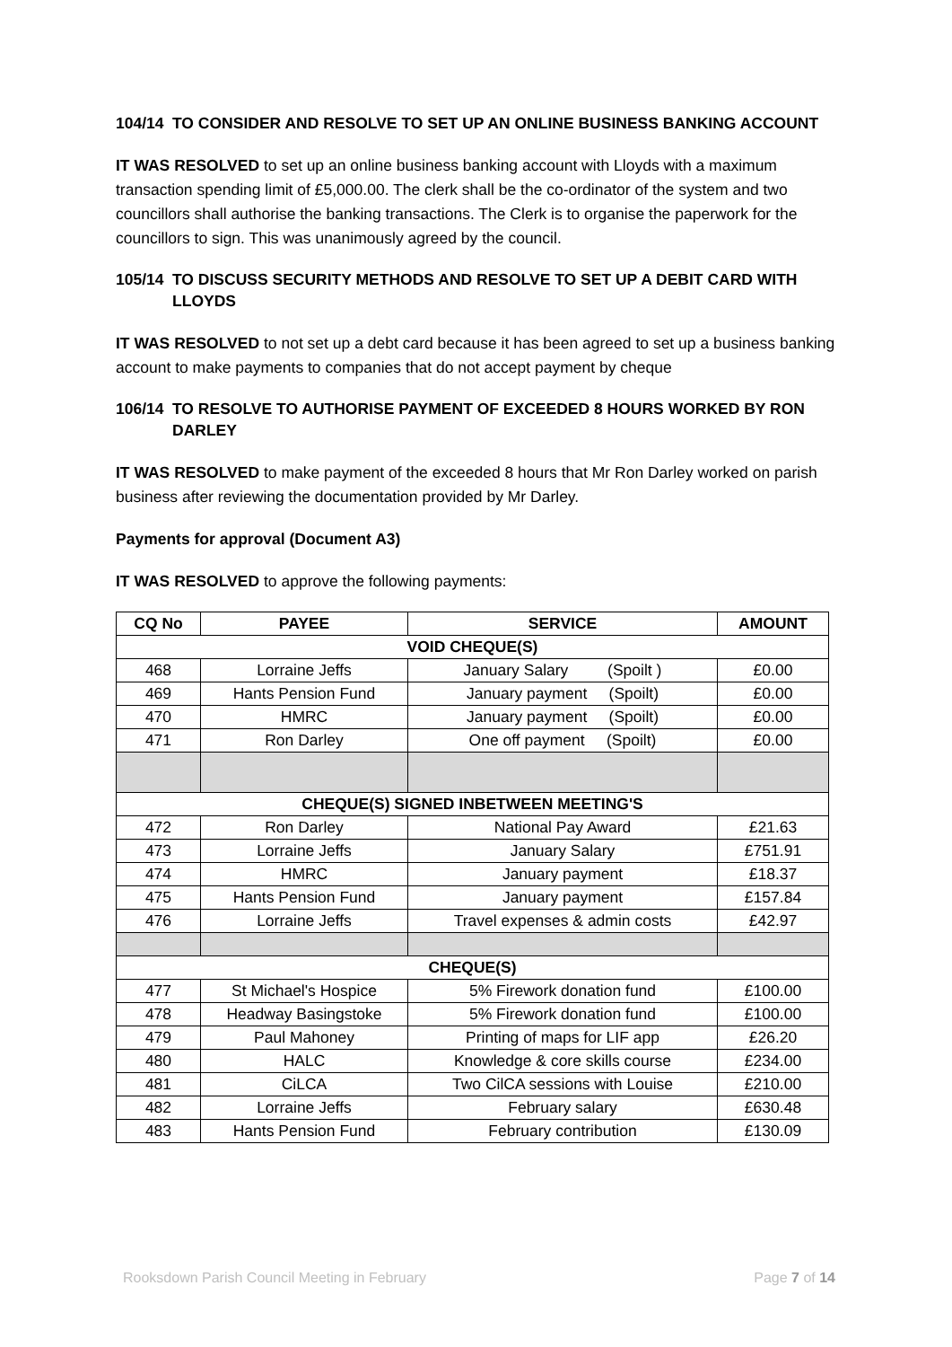104/14 TO CONSIDER AND RESOLVE TO SET UP AN ONLINE BUSINESS BANKING ACCOUNT
IT WAS RESOLVED to set up an online business banking account with Lloyds with a maximum transaction spending limit of £5,000.00. The clerk shall be the co-ordinator of the system and two councillors shall authorise the banking transactions. The Clerk is to organise the paperwork for the councillors to sign. This was unanimously agreed by the council.
105/14 TO DISCUSS SECURITY METHODS AND RESOLVE TO SET UP A DEBIT CARD WITH LLOYDS
IT WAS RESOLVED to not set up a debt card because it has been agreed to set up a business banking account to make payments to companies that do not accept payment by cheque
106/14 TO RESOLVE TO AUTHORISE PAYMENT OF EXCEEDED 8 HOURS WORKED BY RON DARLEY
IT WAS RESOLVED to make payment of the exceeded 8 hours that Mr Ron Darley worked on parish business after reviewing the documentation provided by Mr Darley.
Payments for approval (Document A3)
IT WAS RESOLVED to approve the following payments:
| CQ No | PAYEE | SERVICE | AMOUNT |
| --- | --- | --- | --- |
| VOID CHEQUE(S) | | | |
| 468 | Lorraine Jeffs | January Salary (Spoilt ) | £0.00 |
| 469 | Hants Pension Fund | January payment (Spoilt) | £0.00 |
| 470 | HMRC | January payment (Spoilt) | £0.00 |
| 471 | Ron Darley | One off payment (Spoilt) | £0.00 |
| CHEQUE(S) SIGNED INBETWEEN MEETING'S | | | |
| 472 | Ron Darley | National Pay Award | £21.63 |
| 473 | Lorraine Jeffs | January Salary | £751.91 |
| 474 | HMRC | January payment | £18.37 |
| 475 | Hants Pension Fund | January payment | £157.84 |
| 476 | Lorraine Jeffs | Travel expenses & admin costs | £42.97 |
| CHEQUE(S) | | | |
| 477 | St Michael's Hospice | 5% Firework donation fund | £100.00 |
| 478 | Headway Basingstoke | 5% Firework donation fund | £100.00 |
| 479 | Paul Mahoney | Printing of maps for LIF app | £26.20 |
| 480 | HALC | Knowledge & core skills course | £234.00 |
| 481 | CiLCA | Two CilCA sessions with Louise | £210.00 |
| 482 | Lorraine Jeffs | February salary | £630.48 |
| 483 | Hants Pension Fund | February contribution | £130.09 |
Rooksdown Parish Council Meeting in February Page 7 of 14